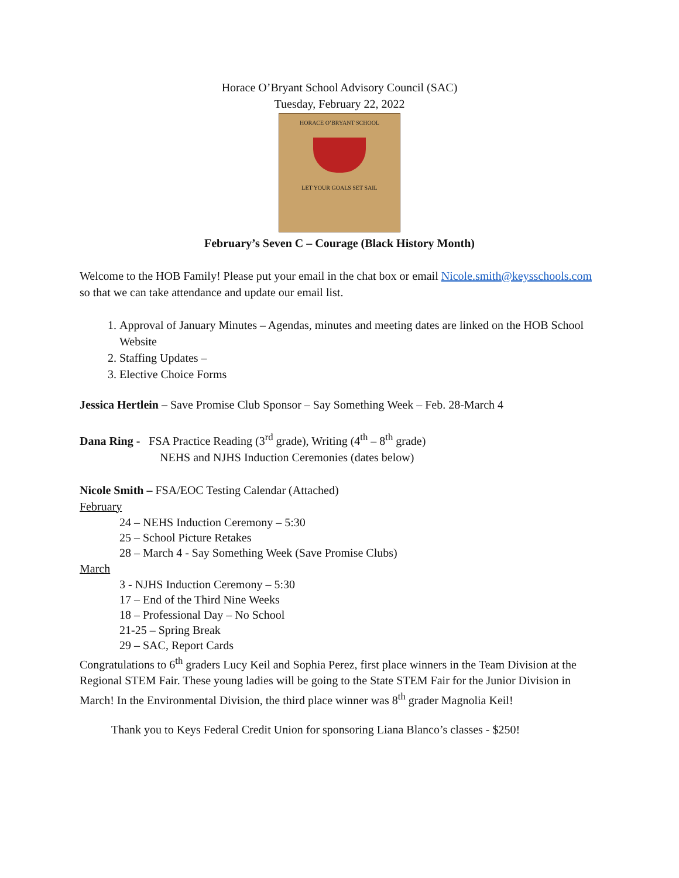Horace O’Bryant School Advisory Council (SAC)
Tuesday, February 22, 2022
HORACE O’BRYANT SCHOOL
LET YOUR GOALS SET SAIL
February’s Seven C – Courage (Black History Month)
Welcome to the HOB Family! Please put your email in the chat box or email Nicole.smith@keysschools.com so that we can take attendance and update our email list.
1. Approval of January Minutes – Agendas, minutes and meeting dates are linked on the HOB School Website
2. Staffing Updates –
3. Elective Choice Forms
Jessica Hertlein – Save Promise Club Sponsor – Say Something Week – Feb. 28-March 4
Dana Ring - FSA Practice Reading (3<sup>rd</sup> grade), Writing (4<sup>th</sup> – 8<sup>th</sup> grade)
NEHS and NJHS Induction Ceremonies (dates below)
Nicole Smith – FSA/EOC Testing Calendar (Attached)
February
24 – NEHS Induction Ceremony – 5:30
25 – School Picture Retakes
28 – March 4 - Say Something Week (Save Promise Clubs)
March
3 - NJHS Induction Ceremony – 5:30
17 – End of the Third Nine Weeks
18 – Professional Day – No School
21-25 – Spring Break
29 – SAC, Report Cards
Congratulations to 6<sup>th</sup> graders Lucy Keil and Sophia Perez, first place winners in the Team Division at the Regional STEM Fair. These young ladies will be going to the State STEM Fair for the Junior Division in March! In the Environmental Division, the third place winner was 8<sup>th</sup> grader Magnolia Keil!
Thank you to Keys Federal Credit Union for sponsoring Liana Blanco’s classes - $250!